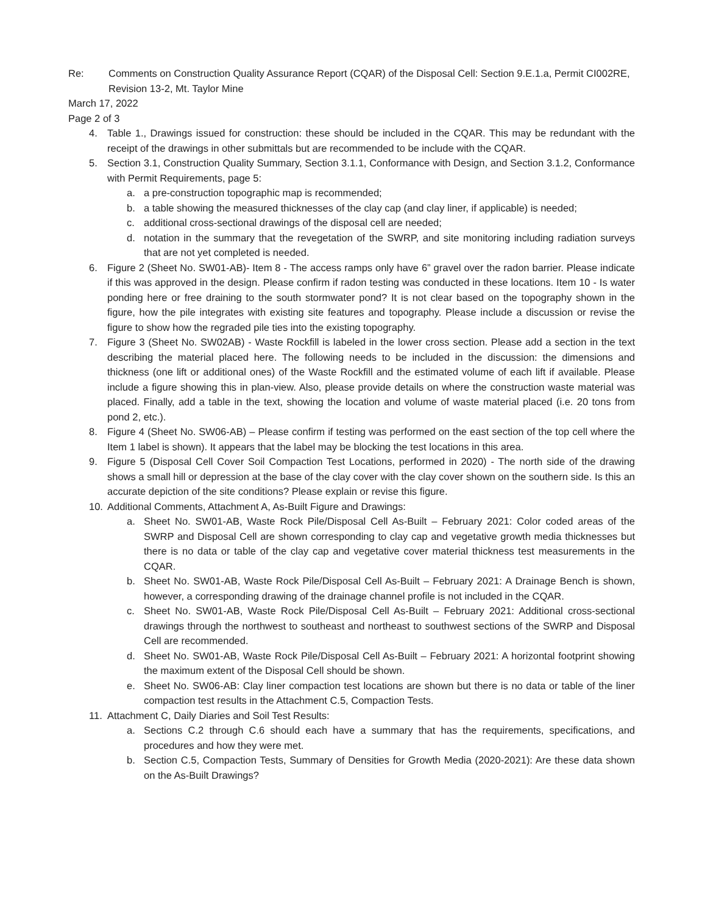Re: Comments on Construction Quality Assurance Report (CQAR) of the Disposal Cell: Section 9.E.1.a, Permit CI002RE, Revision 13-2, Mt. Taylor Mine
March 17, 2022
Page 2 of 3
4. Table 1., Drawings issued for construction: these should be included in the CQAR. This may be redundant with the receipt of the drawings in other submittals but are recommended to be include with the CQAR.
5. Section 3.1, Construction Quality Summary, Section 3.1.1, Conformance with Design, and Section 3.1.2, Conformance with Permit Requirements, page 5:
a. a pre-construction topographic map is recommended;
b. a table showing the measured thicknesses of the clay cap (and clay liner, if applicable) is needed;
c. additional cross-sectional drawings of the disposal cell are needed;
d. notation in the summary that the revegetation of the SWRP, and site monitoring including radiation surveys that are not yet completed is needed.
6. Figure 2 (Sheet No. SW01-AB)- Item 8 - The access ramps only have 6” gravel over the radon barrier. Please indicate if this was approved in the design. Please confirm if radon testing was conducted in these locations. Item 10 - Is water ponding here or free draining to the south stormwater pond? It is not clear based on the topography shown in the figure, how the pile integrates with existing site features and topography. Please include a discussion or revise the figure to show how the regraded pile ties into the existing topography.
7. Figure 3 (Sheet No. SW02AB) - Waste Rockfill is labeled in the lower cross section. Please add a section in the text describing the material placed here. The following needs to be included in the discussion: the dimensions and thickness (one lift or additional ones) of the Waste Rockfill and the estimated volume of each lift if available. Please include a figure showing this in plan-view. Also, please provide details on where the construction waste material was placed. Finally, add a table in the text, showing the location and volume of waste material placed (i.e. 20 tons from pond 2, etc.).
8. Figure 4 (Sheet No. SW06-AB) – Please confirm if testing was performed on the east section of the top cell where the Item 1 label is shown). It appears that the label may be blocking the test locations in this area.
9. Figure 5 (Disposal Cell Cover Soil Compaction Test Locations, performed in 2020) - The north side of the drawing shows a small hill or depression at the base of the clay cover with the clay cover shown on the southern side. Is this an accurate depiction of the site conditions? Please explain or revise this figure.
10. Additional Comments, Attachment A, As-Built Figure and Drawings:
a. Sheet No. SW01-AB, Waste Rock Pile/Disposal Cell As-Built – February 2021: Color coded areas of the SWRP and Disposal Cell are shown corresponding to clay cap and vegetative growth media thicknesses but there is no data or table of the clay cap and vegetative cover material thickness test measurements in the CQAR.
b. Sheet No. SW01-AB, Waste Rock Pile/Disposal Cell As-Built – February 2021: A Drainage Bench is shown, however, a corresponding drawing of the drainage channel profile is not included in the CQAR.
c. Sheet No. SW01-AB, Waste Rock Pile/Disposal Cell As-Built – February 2021: Additional cross-sectional drawings through the northwest to southeast and northeast to southwest sections of the SWRP and Disposal Cell are recommended.
d. Sheet No. SW01-AB, Waste Rock Pile/Disposal Cell As-Built – February 2021: A horizontal footprint showing the maximum extent of the Disposal Cell should be shown.
e. Sheet No. SW06-AB: Clay liner compaction test locations are shown but there is no data or table of the liner compaction test results in the Attachment C.5, Compaction Tests.
11. Attachment C, Daily Diaries and Soil Test Results:
a. Sections C.2 through C.6 should each have a summary that has the requirements, specifications, and procedures and how they were met.
b. Section C.5, Compaction Tests, Summary of Densities for Growth Media (2020-2021): Are these data shown on the As-Built Drawings?